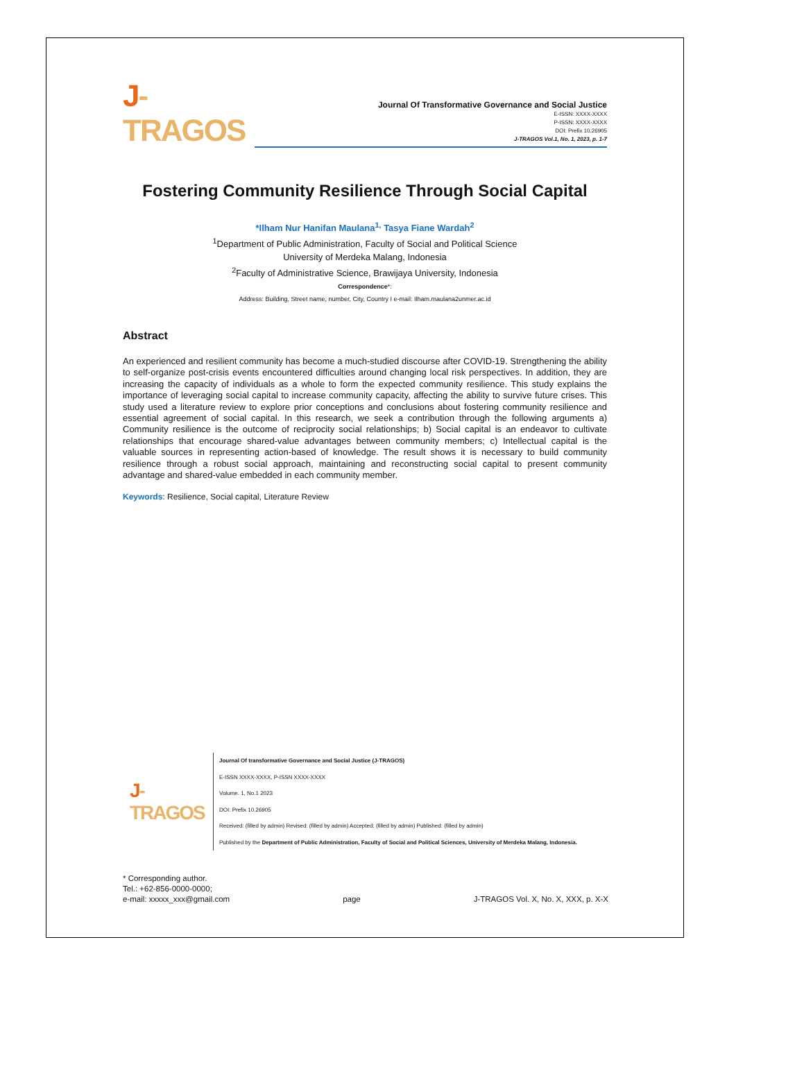J-TRAGOS
Journal Of Transformative Governance and Social Justice
E-ISSN: XXXX-XXXX
P-ISSN: XXXX-XXXX
DOI: Prefix 10.26905
J-TRAGOS Vol.1, No. 1, 2023, p. 1-7
Fostering Community Resilience Through Social Capital
*Ilham Nur Hanifan Maulana<sup>1,</sup> Tasya Fiane Wardah<sup>2</sup>
<sup>1</sup> Department of Public Administration, Faculty of Social and Political Science
University of Merdeka Malang, Indonesia
<sup>2</sup> Faculty of Administrative Science, Brawijaya University, Indonesia
Correspondence*:
Address: Building, Street name, number, City, Country I e-mail: Ilham.maulana2unmer.ac.id
Abstract
An experienced and resilient community has become a much-studied discourse after COVID-19. Strengthening the ability to self-organize post-crisis events encountered difficulties around changing local risk perspectives. In addition, they are increasing the capacity of individuals as a whole to form the expected community resilience. This study explains the importance of leveraging social capital to increase community capacity, affecting the ability to survive future crises. This study used a literature review to explore prior conceptions and conclusions about fostering community resilience and essential agreement of social capital. In this research, we seek a contribution through the following arguments a) Community resilience is the outcome of reciprocity social relationships; b) Social capital is an endeavor to cultivate relationships that encourage shared-value advantages between community members; c) Intellectual capital is the valuable sources in representing action-based of knowledge. The result shows it is necessary to build community resilience through a robust social approach, maintaining and reconstructing social capital to present community advantage and shared-value embedded in each community member.
Keywords: Resilience, Social capital, Literature Review
J-TRAGOS
Journal Of transformative Governance and Social Justice (J-TRAGOS)
E-ISSN XXXX-XXXX, P-ISSN XXXX-XXXX
Volume. 1, No.1 2023
DOI: Prefix 10.26905
Received: (filled by admin) Revised: (filled by admin) Accepted: (filled by admin) Published: (filled by admin)
Published by the Department of Public Administration, Faculty of Social and Political Sciences, University of Merdeka Malang, Indonesia.
* Corresponding author.
Tel.: +62-856-0000-0000;
e-mail: xxxxx_xxx@gmail.com
page
J-TRAGOS Vol. X, No. X, XXX, p. X-X